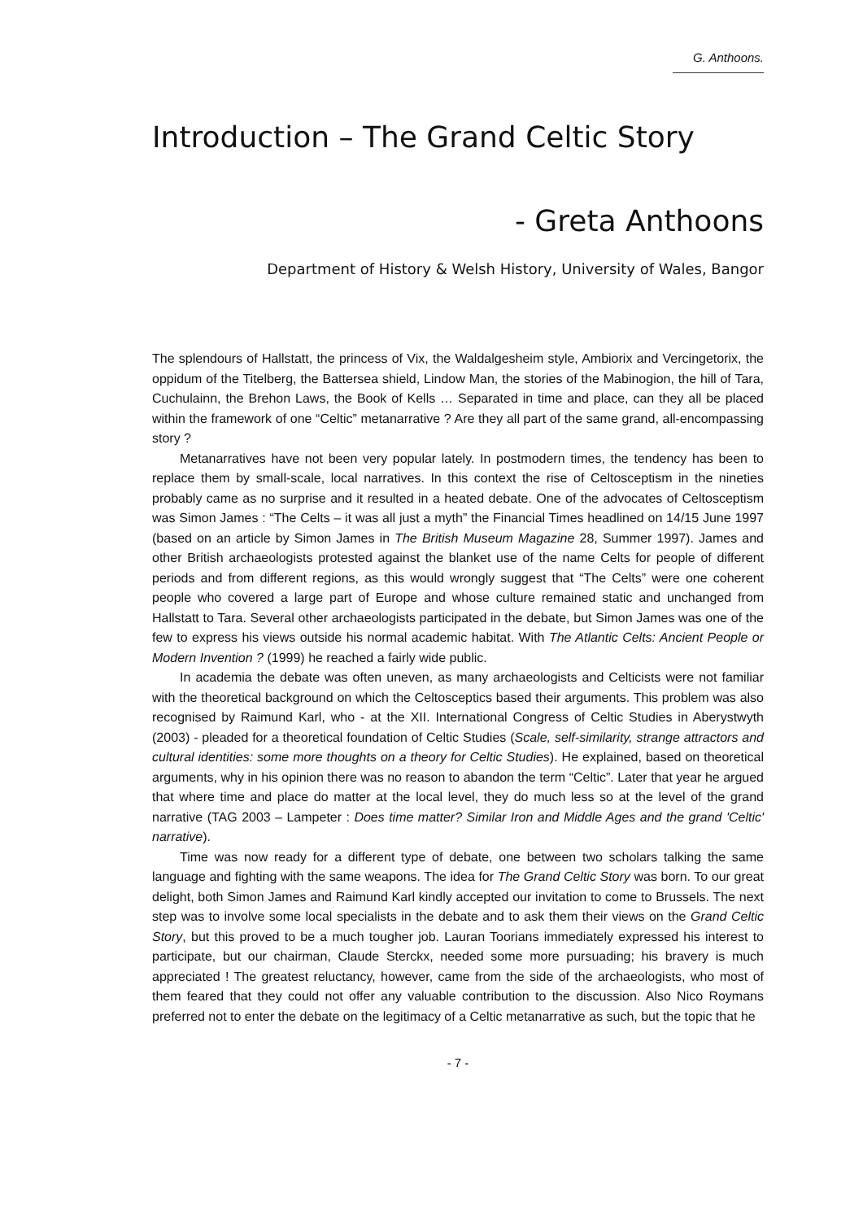G. Anthoons.
Introduction – The Grand Celtic Story
- Greta Anthoons
Department of History & Welsh History, University of Wales, Bangor
The splendours of Hallstatt, the princess of Vix, the Waldalgesheim style, Ambiorix and Vercingetorix, the oppidum of the Titelberg, the Battersea shield, Lindow Man, the stories of the Mabinogion, the hill of Tara, Cuchulainn, the Brehon Laws, the Book of Kells … Separated in time and place, can they all be placed within the framework of one “Celtic” metanarrative ? Are they all part of the same grand, all-encompassing story ?
Metanarratives have not been very popular lately. In postmodern times, the tendency has been to replace them by small-scale, local narratives. In this context the rise of Celtosceptism in the nineties probably came as no surprise and it resulted in a heated debate. One of the advocates of Celtosceptism was Simon James : “The Celts – it was all just a myth” the Financial Times headlined on 14/15 June 1997 (based on an article by Simon James in The British Museum Magazine 28, Summer 1997). James and other British archaeologists protested against the blanket use of the name Celts for people of different periods and from different regions, as this would wrongly suggest that “The Celts” were one coherent people who covered a large part of Europe and whose culture remained static and unchanged from Hallstatt to Tara. Several other archaeologists participated in the debate, but Simon James was one of the few to express his views outside his normal academic habitat. With The Atlantic Celts: Ancient People or Modern Invention ? (1999) he reached a fairly wide public.
In academia the debate was often uneven, as many archaeologists and Celticists were not familiar with the theoretical background on which the Celtosceptics based their arguments. This problem was also recognised by Raimund Karl, who - at the XII. International Congress of Celtic Studies in Aberystwyth (2003) - pleaded for a theoretical foundation of Celtic Studies (Scale, self-similarity, strange attractors and cultural identities: some more thoughts on a theory for Celtic Studies). He explained, based on theoretical arguments, why in his opinion there was no reason to abandon the term “Celtic”. Later that year he argued that where time and place do matter at the local level, they do much less so at the level of the grand narrative (TAG 2003 – Lampeter : Does time matter? Similar Iron and Middle Ages and the grand 'Celtic' narrative).
Time was now ready for a different type of debate, one between two scholars talking the same language and fighting with the same weapons. The idea for The Grand Celtic Story was born. To our great delight, both Simon James and Raimund Karl kindly accepted our invitation to come to Brussels. The next step was to involve some local specialists in the debate and to ask them their views on the Grand Celtic Story, but this proved to be a much tougher job. Lauran Toorians immediately expressed his interest to participate, but our chairman, Claude Sterckx, needed some more pursuading; his bravery is much appreciated ! The greatest reluctancy, however, came from the side of the archaeologists, who most of them feared that they could not offer any valuable contribution to the discussion. Also Nico Roymans preferred not to enter the debate on the legitimacy of a Celtic metanarrative as such, but the topic that he
- 7 -